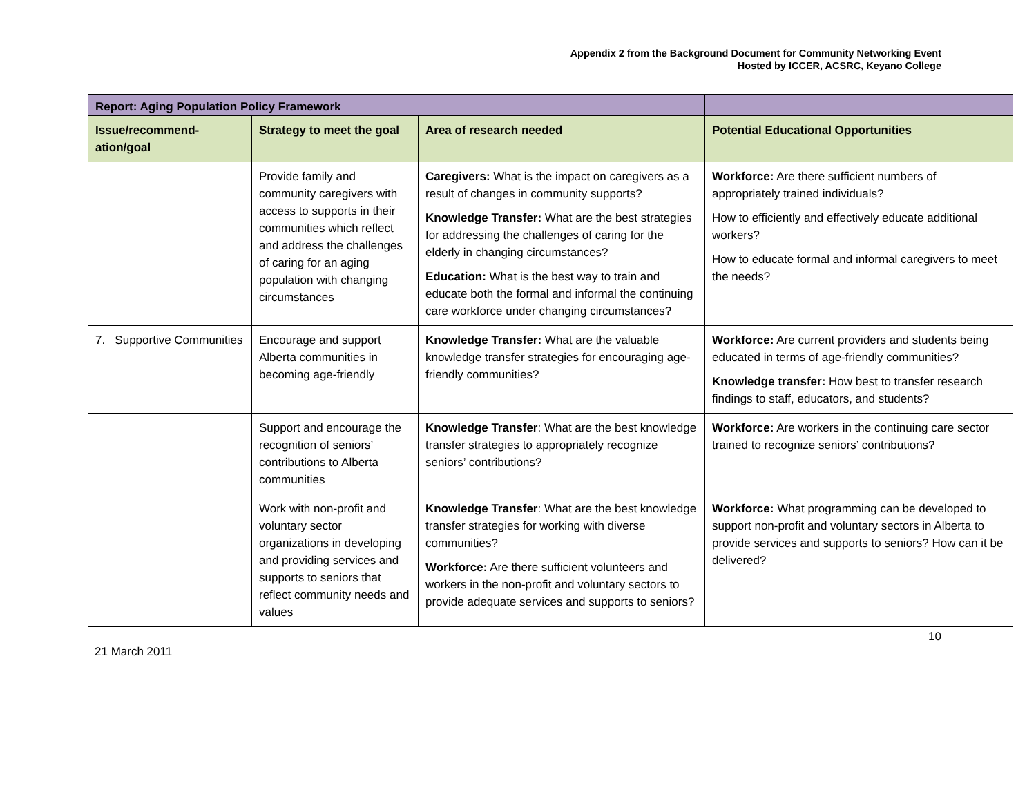Appendix 2 from the Background Document for Community Networking Event
Hosted by ICCER, ACSRC, Keyano College
| Report: Aging Population Policy Framework | | | |
| --- | --- | --- | --- |
| Issue/recommend-ation/goal | Strategy to meet the goal | Area of research needed | Potential Educational Opportunities |
| | Provide family and community caregivers with access to supports in their communities which reflect and address the challenges of caring for an aging population with changing circumstances | Caregivers: What is the impact on caregivers as a result of changes in community supports? Knowledge Transfer: What are the best strategies for addressing the challenges of caring for the elderly in changing circumstances? Education: What is the best way to train and educate both the formal and informal the continuing care workforce under changing circumstances? | Workforce: Are there sufficient numbers of appropriately trained individuals? How to efficiently and effectively educate additional workers? How to educate formal and informal caregivers to meet the needs? |
| 7. Supportive Communities | Encourage and support Alberta communities in becoming age-friendly | Knowledge Transfer: What are the valuable knowledge transfer strategies for encouraging age-friendly communities? | Workforce: Are current providers and students being educated in terms of age-friendly communities? Knowledge transfer: How best to transfer research findings to staff, educators, and students? |
| | Support and encourage the recognition of seniors’ contributions to Alberta communities | Knowledge Transfer : What are the best knowledge transfer strategies to appropriately recognize seniors’ contributions? | Workforce: Are workers in the continuing care sector trained to recognize seniors’ contributions? |
| | Work with non-profit and voluntary sector organizations in developing and providing services and supports to seniors that reflect community needs and values | Knowledge Transfer : What are the best knowledge transfer strategies for working with diverse communities? Workforce: Are there sufficient volunteers and workers in the non-profit and voluntary sectors to provide adequate services and supports to seniors? | Workforce: What programming can be developed to support non-profit and voluntary sectors in Alberta to provide services and supports to seniors? How can it be delivered? |
21 March 2011 10